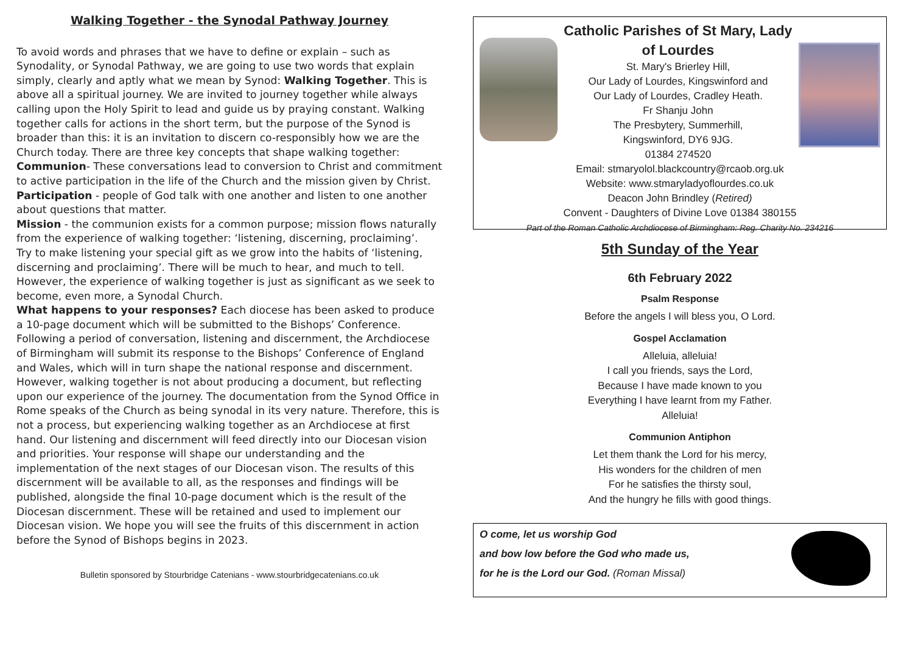Walking Together - the Synodal Pathway Journey
To avoid words and phrases that we have to define or explain – such as Synodality, or Synodal Pathway, we are going to use two words that explain simply, clearly and aptly what we mean by Synod: Walking Together. This is above all a spiritual journey. We are invited to journey together while always calling upon the Holy Spirit to lead and guide us by praying constant. Walking together calls for actions in the short term, but the purpose of the Synod is broader than this: it is an invitation to discern co-responsibly how we are the Church today. There are three key concepts that shape walking together:
Communion- These conversations lead to conversion to Christ and commitment to active participation in the life of the Church and the mission given by Christ.
Participation - people of God talk with one another and listen to one another about questions that matter.
Mission - the communion exists for a common purpose; mission flows naturally from the experience of walking together: ‘listening, discerning, proclaiming’.
Try to make listening your special gift as we grow into the habits of ‘listening, discerning and proclaiming’. There will be much to hear, and much to tell. However, the experience of walking together is just as significant as we seek to become, even more, a Synodal Church.
What happens to your responses? Each diocese has been asked to produce a 10-page document which will be submitted to the Bishops’ Conference. Following a period of conversation, listening and discernment, the Archdiocese of Birmingham will submit its response to the Bishops’ Conference of England and Wales, which will in turn shape the national response and discernment.
However, walking together is not about producing a document, but reflecting upon our experience of the journey. The documentation from the Synod Office in Rome speaks of the Church as being synodal in its very nature. Therefore, this is not a process, but experiencing walking together as an Archdiocese at first hand. Our listening and discernment will feed directly into our Diocesan vision and priorities. Your response will shape our understanding and the implementation of the next stages of our Diocesan vison. The results of this discernment will be available to all, as the responses and findings will be published, alongside the final 10-page document which is the result of the Diocesan discernment. These will be retained and used to implement our Diocesan vision. We hope you will see the fruits of this discernment in action before the Synod of Bishops begins in 2023.
Bulletin sponsored by Stourbridge Catenians - www.stourbridgecatenians.co.uk
Catholic Parishes of St Mary, Lady of Lourdes
St. Mary's Brierley Hill,
Our Lady of Lourdes, Kingswinford and
Our Lady of Lourdes, Cradley Heath.
Fr Shanju John
The Presbytery, Summerhill,
Kingswinford, DY6 9JG.
01384 274520
Email: stmaryolol.blackcountry@rcaob.org.uk
Website: www.stmaryladyoflourdes.co.uk
Deacon John Brindley (Retired)
Convent - Daughters of Divine Love 01384 380155
Part of the Roman Catholic Archdiocese of Birmingham: Reg. Charity No. 234216
5th Sunday of the Year
6th February 2022
Psalm Response
Before the angels I will bless you, O Lord.
Gospel Acclamation
Alleluia, alleluia!
I call you friends, says the Lord,
Because I have made known to you
Everything I have learnt from my Father.
Alleluia!
Communion Antiphon
Let them thank the Lord for his mercy,
His wonders for the children of men
For he satisfies the thirsty soul,
And the hungry he fills with good things.
O come, let us worship God
and bow low before the God who made us,
for he is the Lord our God. (Roman Missal)